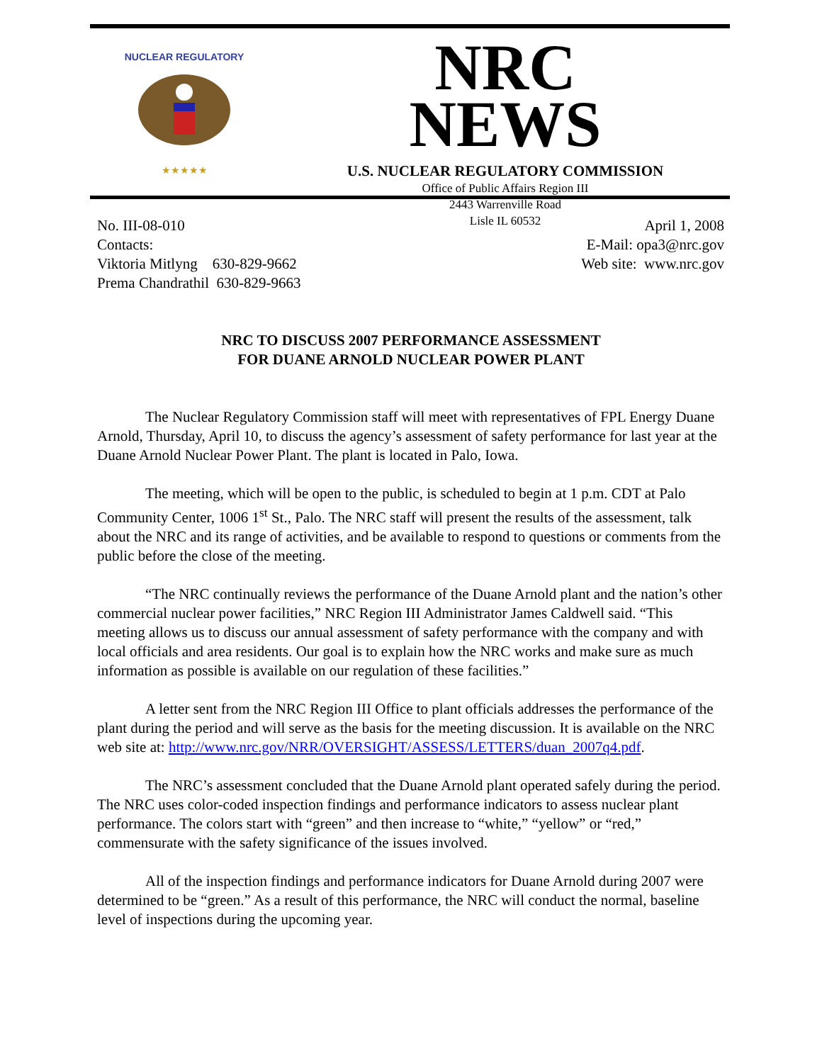NUCLEAR REGULATORY
★★★★★
NRC NEWS
U.S. NUCLEAR REGULATORY COMMISSION
Office of Public Affairs Region III
2443 Warrenville Road
Lisle IL 60532
No. III-08-010
Contacts:
Viktoria Mitlyng 630-829-9662
Prema Chandrathil 630-829-9663
April 1, 2008
E-Mail: opa3@nrc.gov
Web site: www.nrc.gov
NRC TO DISCUSS 2007 PERFORMANCE ASSESSMENT
FOR DUANE ARNOLD NUCLEAR POWER PLANT
The Nuclear Regulatory Commission staff will meet with representatives of FPL Energy Duane Arnold, Thursday, April 10, to discuss the agency’s assessment of safety performance for last year at the Duane Arnold Nuclear Power Plant. The plant is located in Palo, Iowa.
The meeting, which will be open to the public, is scheduled to begin at 1 p.m. CDT at Palo Community Center, 1006 1<sup>st</sup> St., Palo. The NRC staff will present the results of the assessment, talk about the NRC and its range of activities, and be available to respond to questions or comments from the public before the close of the meeting.
“The NRC continually reviews the performance of the Duane Arnold plant and the nation’s other commercial nuclear power facilities,” NRC Region III Administrator James Caldwell said. “This meeting allows us to discuss our annual assessment of safety performance with the company and with local officials and area residents. Our goal is to explain how the NRC works and make sure as much information as possible is available on our regulation of these facilities.”
A letter sent from the NRC Region III Office to plant officials addresses the performance of the plant during the period and will serve as the basis for the meeting discussion. It is available on the NRC web site at: http://www.nrc.gov/NRR/OVERSIGHT/ASSESS/LETTERS/duan_2007q4.pdf.
The NRC’s assessment concluded that the Duane Arnold plant operated safely during the period. The NRC uses color-coded inspection findings and performance indicators to assess nuclear plant performance. The colors start with “green” and then increase to “white,” “yellow” or “red,” commensurate with the safety significance of the issues involved.
All of the inspection findings and performance indicators for Duane Arnold during 2007 were determined to be “green.” As a result of this performance, the NRC will conduct the normal, baseline level of inspections during the upcoming year.